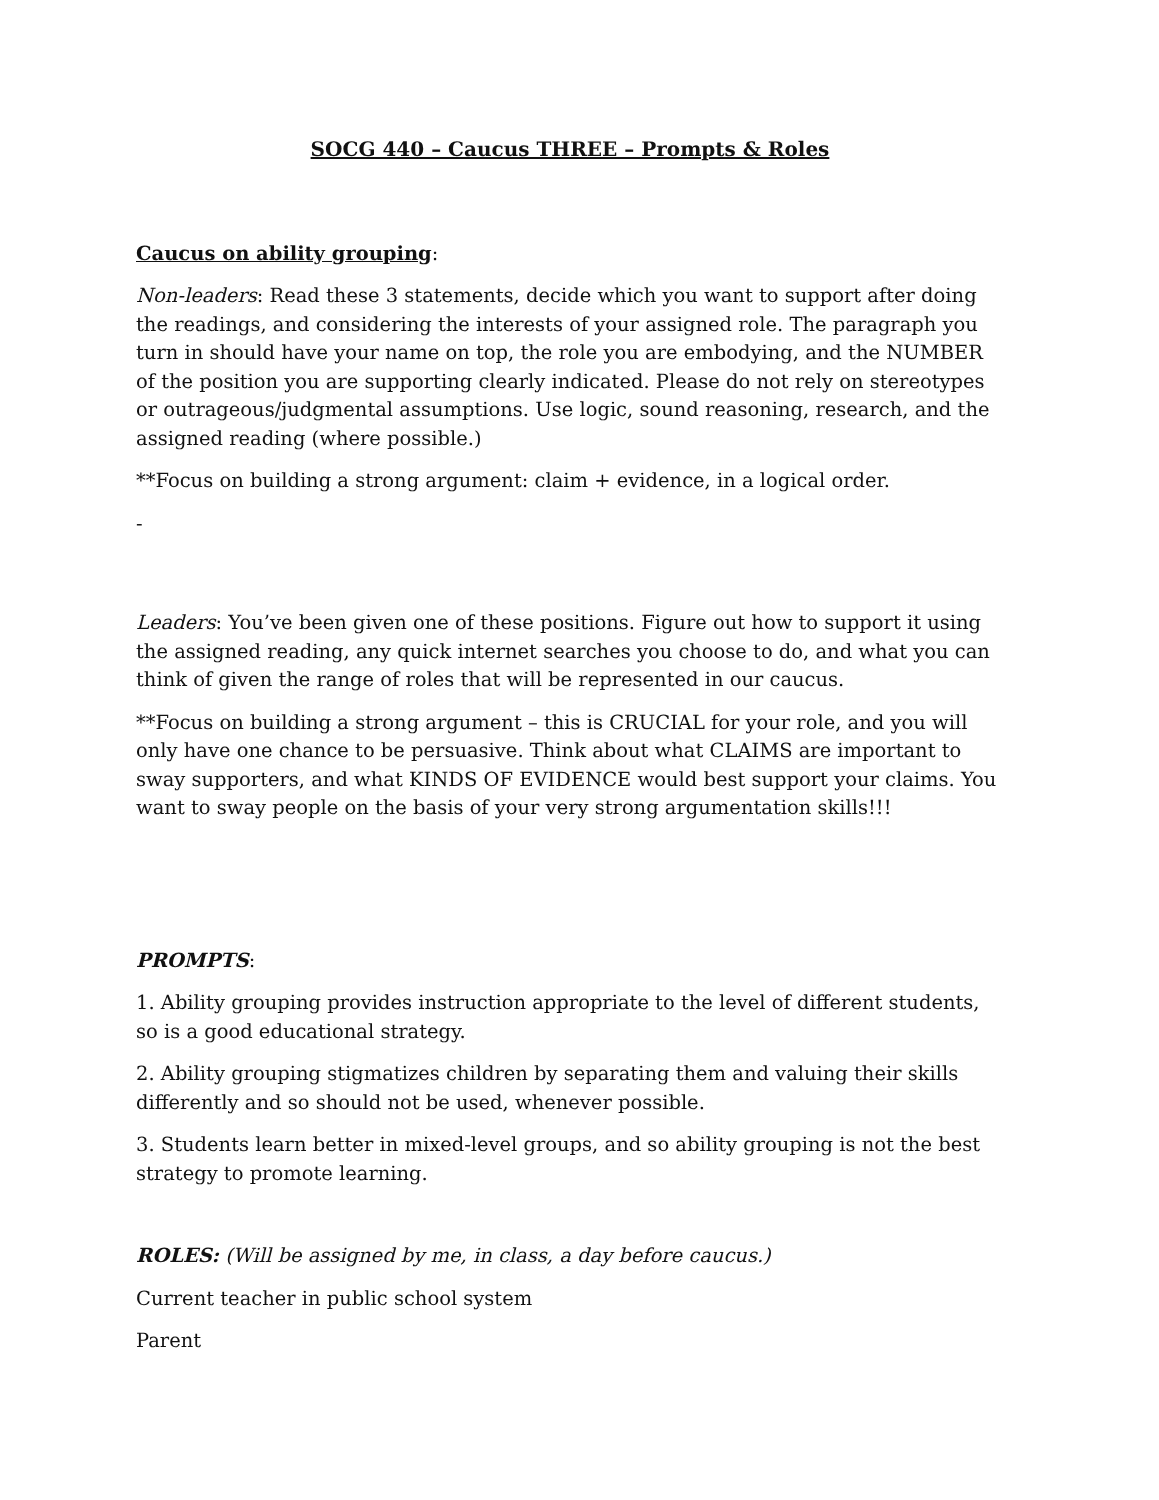SOCG 440 – Caucus THREE – Prompts & Roles
Caucus on ability grouping:
Non-leaders: Read these 3 statements, decide which you want to support after doing the readings, and considering the interests of your assigned role. The paragraph you turn in should have your name on top, the role you are embodying, and the NUMBER of the position you are supporting clearly indicated. Please do not rely on stereotypes or outrageous/judgmental assumptions. Use logic, sound reasoning, research, and the assigned reading (where possible.)
**Focus on building a strong argument: claim + evidence, in a logical order.
-
Leaders: You’ve been given one of these positions. Figure out how to support it using the assigned reading, any quick internet searches you choose to do, and what you can think of given the range of roles that will be represented in our caucus.
**Focus on building a strong argument – this is CRUCIAL for your role, and you will only have one chance to be persuasive. Think about what CLAIMS are important to sway supporters, and what KINDS OF EVIDENCE would best support your claims. You want to sway people on the basis of your very strong argumentation skills!!!
PROMPTS:
1. Ability grouping provides instruction appropriate to the level of different students, so is a good educational strategy.
2. Ability grouping stigmatizes children by separating them and valuing their skills differently and so should not be used, whenever possible.
3. Students learn better in mixed-level groups, and so ability grouping is not the best strategy to promote learning.
ROLES: (Will be assigned by me, in class, a day before caucus.)
Current teacher in public school system
Parent